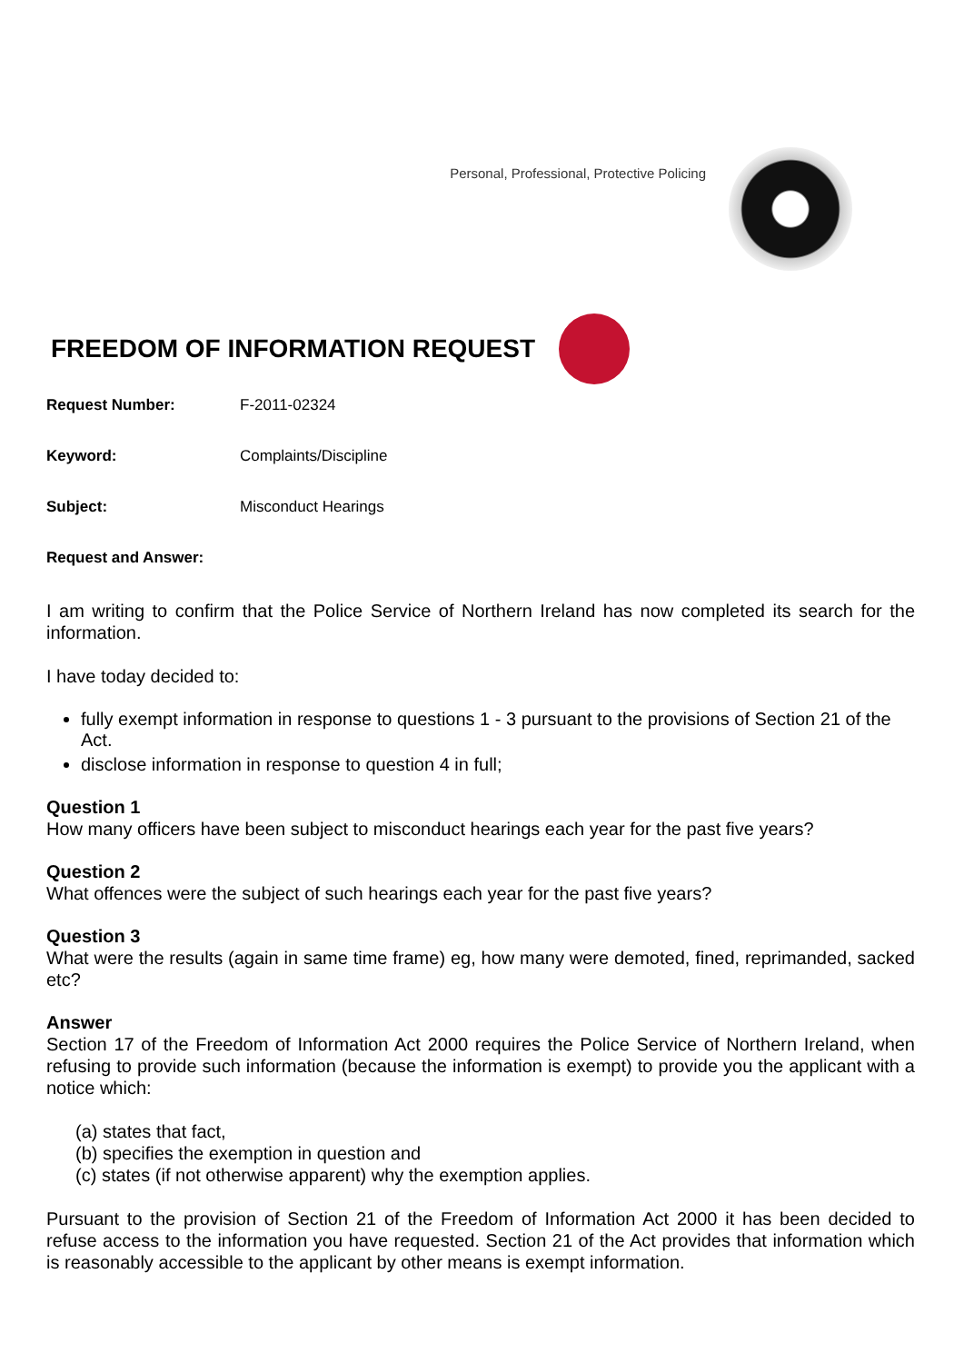Personal, Professional, Protective Policing
FREEDOM OF INFORMATION REQUEST
Request Number: F-2011-02324
Keyword: Complaints/Discipline
Subject: Misconduct Hearings
Request and Answer:
I am writing to confirm that the Police Service of Northern Ireland has now completed its search for the information.
I have today decided to:
fully exempt information in response to questions 1 - 3 pursuant to the provisions of Section 21 of the Act.
disclose information in response to question 4 in full;
Question 1
How many officers have been subject to misconduct hearings each year for the past five years?
Question 2
What offences were the subject of such hearings each year for the past five years?
Question 3
What were the results (again in same time frame) eg, how many were demoted, fined, reprimanded, sacked etc?
Answer
Section 17 of the Freedom of Information Act 2000 requires the Police Service of Northern Ireland, when refusing to provide such information (because the information is exempt) to provide you the applicant with a notice which:
(a) states that fact,
(b) specifies the exemption in question and
(c) states (if not otherwise apparent) why the exemption applies.
Pursuant to the provision of Section 21 of the Freedom of Information Act 2000 it has been decided to refuse access to the information you have requested. Section 21 of the Act provides that information which is reasonably accessible to the applicant by other means is exempt information.